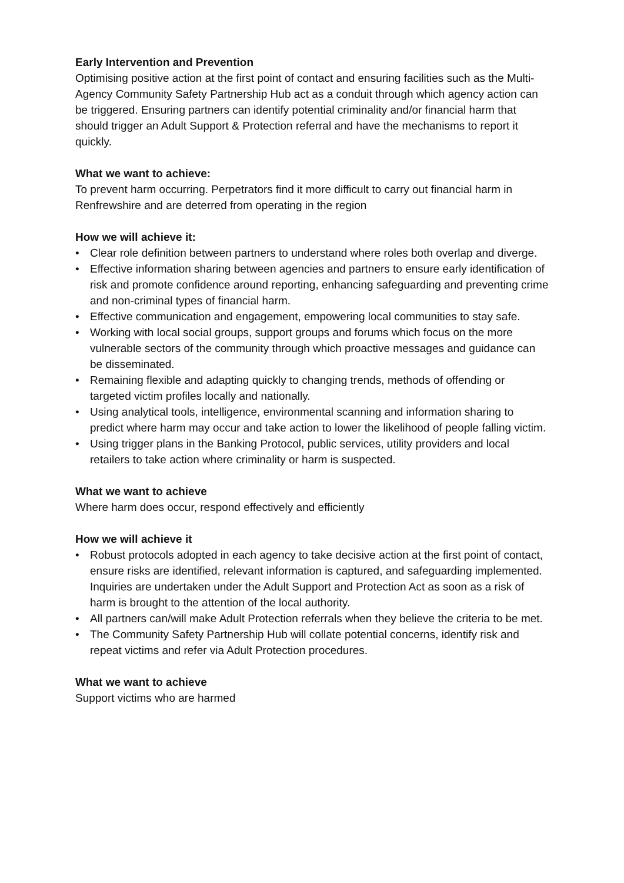Early Intervention and Prevention
Optimising positive action at the first point of contact and ensuring facilities such as the Multi-Agency Community Safety Partnership Hub act as a conduit through which agency action can be triggered. Ensuring partners can identify potential criminality and/or financial harm that should trigger an Adult Support & Protection referral and have the mechanisms to report it quickly.
What we want to achieve:
To prevent harm occurring. Perpetrators find it more difficult to carry out financial harm in Renfrewshire and are deterred from operating in the region
How we will achieve it:
• Clear role definition between partners to understand where roles both overlap and diverge.
• Effective information sharing between agencies and partners to ensure early identification of risk and promote confidence around reporting, enhancing safeguarding and preventing crime and non-criminal types of financial harm.
• Effective communication and engagement, empowering local communities to stay safe.
• Working with local social groups, support groups and forums which focus on the more vulnerable sectors of the community through which proactive messages and guidance can be disseminated.
• Remaining flexible and adapting quickly to changing trends, methods of offending or targeted victim profiles locally and nationally.
• Using analytical tools, intelligence, environmental scanning and information sharing to predict where harm may occur and take action to lower the likelihood of people falling victim.
• Using trigger plans in the Banking Protocol, public services, utility providers and local retailers to take action where criminality or harm is suspected.
What we want to achieve
Where harm does occur, respond effectively and efficiently
How we will achieve it
• Robust protocols adopted in each agency to take decisive action at the first point of contact, ensure risks are identified, relevant information is captured, and safeguarding implemented. Inquiries are undertaken under the Adult Support and Protection Act as soon as a risk of harm is brought to the attention of the local authority.
• All partners can/will make Adult Protection referrals when they believe the criteria to be met.
• The Community Safety Partnership Hub will collate potential concerns, identify risk and repeat victims and refer via Adult Protection procedures.
What we want to achieve
Support victims who are harmed